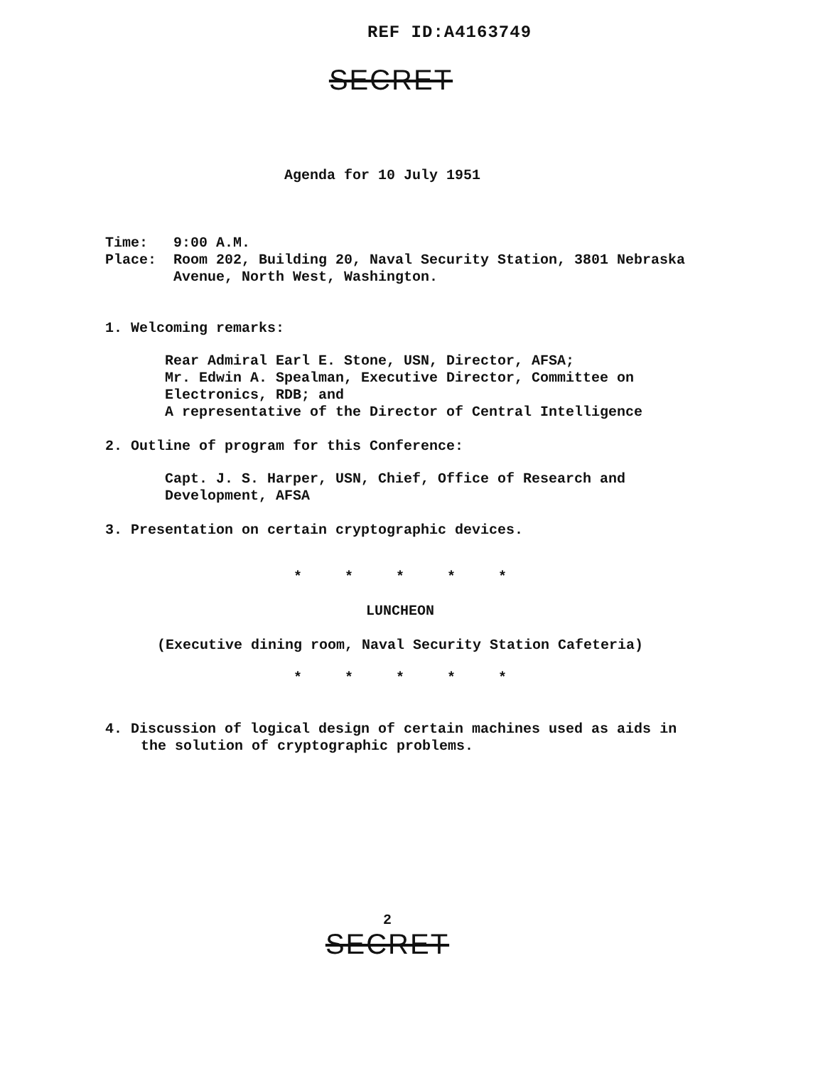REF ID:A4163749
SECRET
Agenda for 10 July 1951
Time: 9:00 A.M.
Place: Room 202, Building 20, Naval Security Station, 3801 Nebraska Avenue, North West, Washington.
1. Welcoming remarks:
Rear Admiral Earl E. Stone, USN, Director, AFSA;
Mr. Edwin A. Spealman, Executive Director, Committee on Electronics, RDB; and
A representative of the Director of Central Intelligence
2. Outline of program for this Conference:
Capt. J. S. Harper, USN, Chief, Office of Research and Development, AFSA
3. Presentation on certain cryptographic devices.
* * * * *
LUNCHEON
(Executive dining room, Naval Security Station Cafeteria)
* * * * *
4. Discussion of logical design of certain machines used as aids in
the solution of cryptographic problems.
2
SECRET